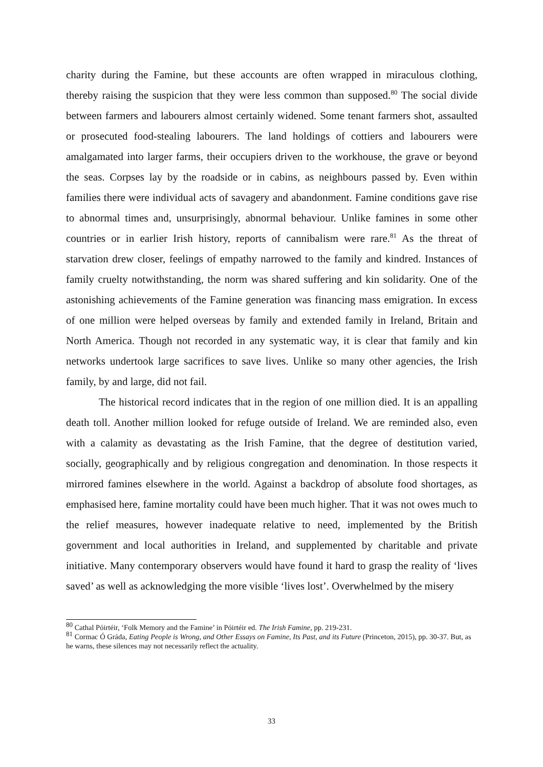charity during the Famine, but these accounts are often wrapped in miraculous clothing, thereby raising the suspicion that they were less common than supposed.<sup>80</sup> The social divide between farmers and labourers almost certainly widened. Some tenant farmers shot, assaulted or prosecuted food-stealing labourers. The land holdings of cottiers and labourers were amalgamated into larger farms, their occupiers driven to the workhouse, the grave or beyond the seas. Corpses lay by the roadside or in cabins, as neighbours passed by. Even within families there were individual acts of savagery and abandonment. Famine conditions gave rise to abnormal times and, unsurprisingly, abnormal behaviour. Unlike famines in some other countries or in earlier Irish history, reports of cannibalism were rare.<sup>81</sup> As the threat of starvation drew closer, feelings of empathy narrowed to the family and kindred. Instances of family cruelty notwithstanding, the norm was shared suffering and kin solidarity. One of the astonishing achievements of the Famine generation was financing mass emigration. In excess of one million were helped overseas by family and extended family in Ireland, Britain and North America. Though not recorded in any systematic way, it is clear that family and kin networks undertook large sacrifices to save lives. Unlike so many other agencies, the Irish family, by and large, did not fail.
The historical record indicates that in the region of one million died. It is an appalling death toll. Another million looked for refuge outside of Ireland. We are reminded also, even with a calamity as devastating as the Irish Famine, that the degree of destitution varied, socially, geographically and by religious congregation and denomination. In those respects it mirrored famines elsewhere in the world. Against a backdrop of absolute food shortages, as emphasised here, famine mortality could have been much higher. That it was not owes much to the relief measures, however inadequate relative to need, implemented by the British government and local authorities in Ireland, and supplemented by charitable and private initiative. Many contemporary observers would have found it hard to grasp the reality of ‘lives saved’ as well as acknowledging the more visible ‘lives lost’. Overwhelmed by the misery
<sup>80</sup> Cathal Póirtéir, ‘Folk Memory and the Famine’ in Póirtéir ed. The Irish Famine, pp. 219-231.
<sup>81</sup> Cormac Ó Gráda, Eating People is Wrong, and Other Essays on Famine, Its Past, and its Future (Princeton, 2015), pp. 30-37. But, as he warns, these silences may not necessarily reflect the actuality.
33